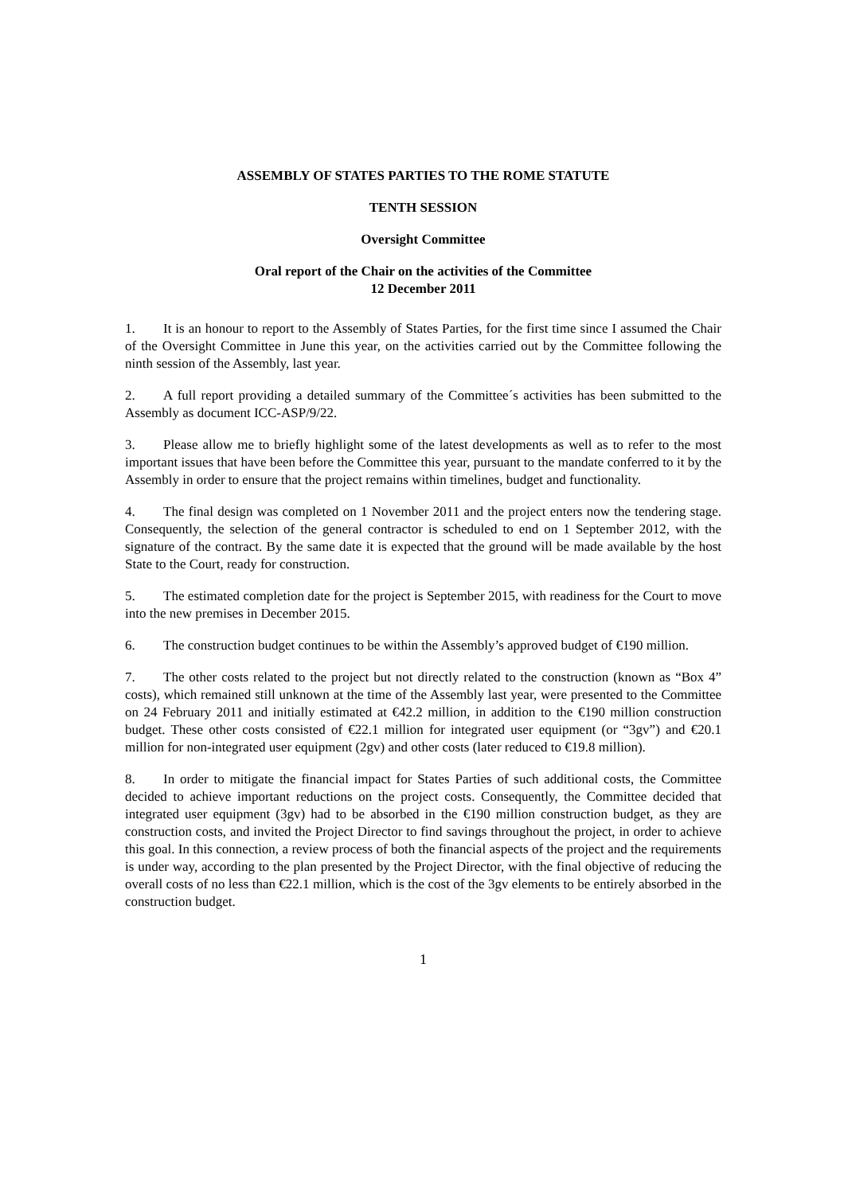ASSEMBLY OF STATES PARTIES TO THE ROME STATUTE
TENTH SESSION
Oversight Committee
Oral report of the Chair on the activities of the Committee
12 December 2011
1. It is an honour to report to the Assembly of States Parties, for the first time since I assumed the Chair of the Oversight Committee in June this year, on the activities carried out by the Committee following the ninth session of the Assembly, last year.
2. A full report providing a detailed summary of the Committee´s activities has been submitted to the Assembly as document ICC-ASP/9/22.
3. Please allow me to briefly highlight some of the latest developments as well as to refer to the most important issues that have been before the Committee this year, pursuant to the mandate conferred to it by the Assembly in order to ensure that the project remains within timelines, budget and functionality.
4. The final design was completed on 1 November 2011 and the project enters now the tendering stage. Consequently, the selection of the general contractor is scheduled to end on 1 September 2012, with the signature of the contract. By the same date it is expected that the ground will be made available by the host State to the Court, ready for construction.
5. The estimated completion date for the project is September 2015, with readiness for the Court to move into the new premises in December 2015.
6. The construction budget continues to be within the Assembly’s approved budget of €190 million.
7. The other costs related to the project but not directly related to the construction (known as “Box 4” costs), which remained still unknown at the time of the Assembly last year, were presented to the Committee on 24 February 2011 and initially estimated at €42.2 million, in addition to the €190 million construction budget. These other costs consisted of €22.1 million for integrated user equipment (or “3gv”) and €20.1 million for non-integrated user equipment (2gv) and other costs (later reduced to €19.8 million).
8. In order to mitigate the financial impact for States Parties of such additional costs, the Committee decided to achieve important reductions on the project costs. Consequently, the Committee decided that integrated user equipment (3gv) had to be absorbed in the €190 million construction budget, as they are construction costs, and invited the Project Director to find savings throughout the project, in order to achieve this goal. In this connection, a review process of both the financial aspects of the project and the requirements is under way, according to the plan presented by the Project Director, with the final objective of reducing the overall costs of no less than €22.1 million, which is the cost of the 3gv elements to be entirely absorbed in the construction budget.
1